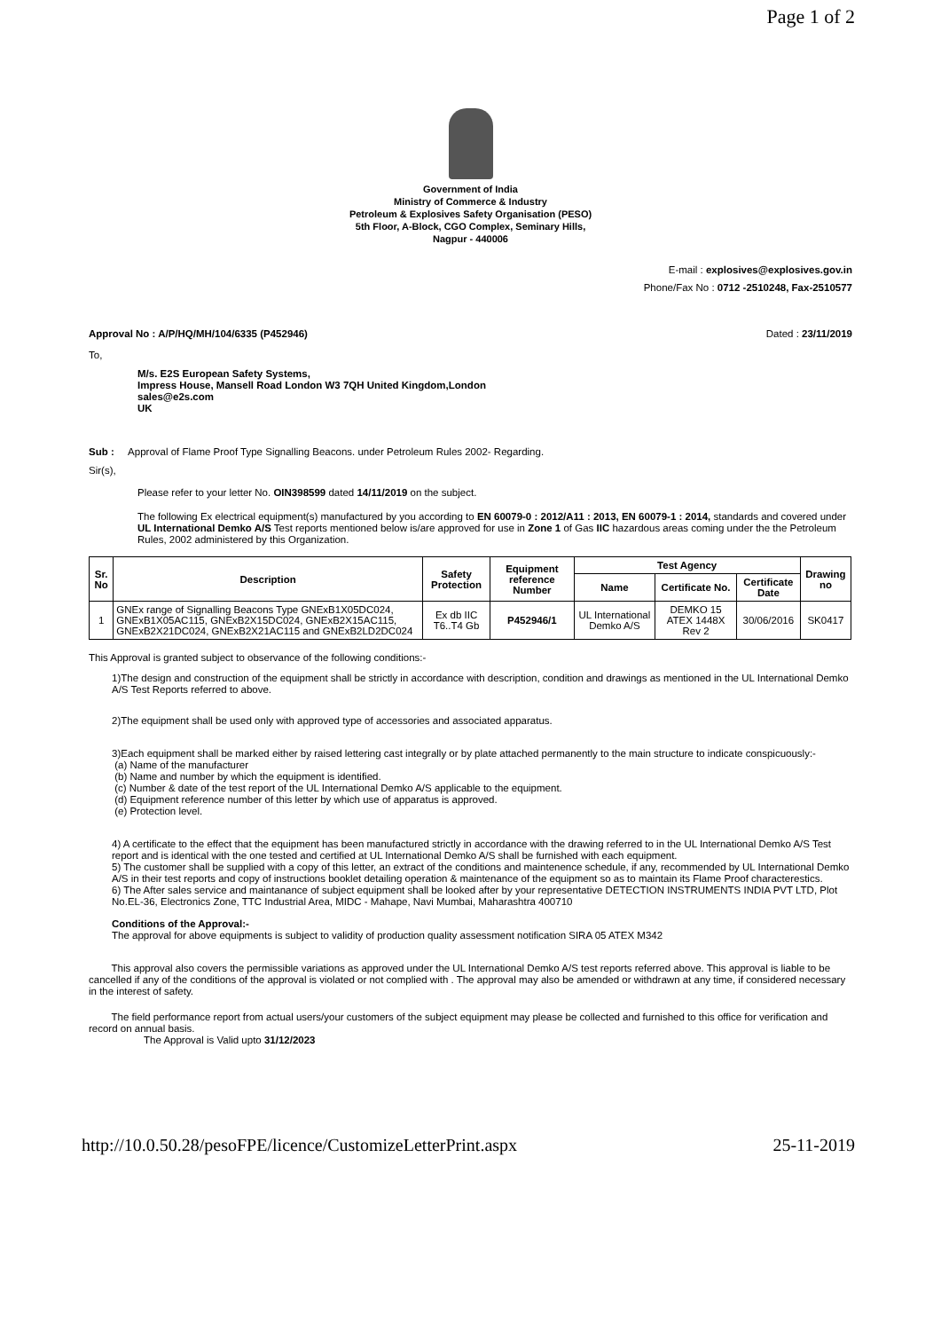Page 1 of 2
Government of India
Ministry of Commerce & Industry
Petroleum & Explosives Safety Organisation (PESO)
5th Floor, A-Block, CGO Complex, Seminary Hills,
Nagpur - 440006
E-mail : explosives@explosives.gov.in
Phone/Fax No : 0712 -2510248, Fax-2510577
Approval No : A/P/HQ/MH/104/6335 (P452946) Dated : 23/11/2019
To,
M/s. E2S European Safety Systems,
Impress House, Mansell Road London W3 7QH United Kingdom,London
sales@e2s.com
UK
Sub : Approval of Flame Proof Type Signalling Beacons. under Petroleum Rules 2002- Regarding.
Sir(s),
Please refer to your letter No. OIN398599 dated 14/11/2019 on the subject.
The following Ex electrical equipment(s) manufactured by you according to EN 60079-0 : 2012/A11 : 2013, EN 60079-1 : 2014, standards and covered under UL International Demko A/S Test reports mentioned below is/are approved for use in Zone 1 of Gas IIC hazardous areas coming under the the Petroleum Rules, 2002 administered by this Organization.
| Sr. No | Description | Safety Protection | Equipment reference Number | Test Agency | | | Drawing no |
| --- | --- | --- | --- | --- | --- | --- | --- |
| | | | | Name | Certificate No. | Certificate Date | |
| 1 | GNEx range of Signalling Beacons Type GNExB1X05DC024, GNExB1X05AC115, GNExB2X15DC024, GNExB2X15AC115, GNExB2X21DC024, GNExB2X21AC115 and GNExB2LD2DC024 | Ex db IIC T6..T4 Gb | P452946/1 | UL International Demko A/S | DEMKO 15 ATEX 1448X Rev 2 | 30/06/2016 | SK0417 |
This Approval is granted subject to observance of the following conditions:-
1)The design and construction of the equipment shall be strictly in accordance with description, condition and drawings as mentioned in the UL International Demko A/S Test Reports referred to above.
2)The equipment shall be used only with approved type of accessories and associated apparatus.
3)Each equipment shall be marked either by raised lettering cast integrally or by plate attached permanently to the main structure to indicate conspicuously:-
(a) Name of the manufacturer
(b) Name and number by which the equipment is identified.
(c) Number & date of the test report of the UL International Demko A/S applicable to the equipment.
(d) Equipment reference number of this letter by which use of apparatus is approved.
(e) Protection level.
4) A certificate to the effect that the equipment has been manufactured strictly in accordance with the drawing referred to in the UL International Demko A/S Test report and is identical with the one tested and certified at UL International Demko A/S shall be furnished with each equipment.
5) The customer shall be supplied with a copy of this letter, an extract of the conditions and maintenence schedule, if any, recommended by UL International Demko A/S in their test reports and copy of instructions booklet detailing operation & maintenance of the equipment so as to maintain its Flame Proof characterestics.
6) The After sales service and maintanance of subject equipment shall be looked after by your representative DETECTION INSTRUMENTS INDIA PVT LTD, Plot No.EL-36, Electronics Zone, TTC Industrial Area, MIDC - Mahape, Navi Mumbai, Maharashtra 400710
Conditions of the Approval:-
The approval for above equipments is subject to validity of production quality assessment notification SIRA 05 ATEX M342
This approval also covers the permissible variations as approved under the UL International Demko A/S test reports referred above. This approval is liable to be cancelled if any of the conditions of the approval is violated or not complied with . The approval may also be amended or withdrawn at any time, if considered necessary in the interest of safety.
The field performance report from actual users/your customers of the subject equipment may please be collected and furnished to this office for verification and record on annual basis.
The Approval is Valid upto 31/12/2023
http://10.0.50.28/pesoFPE/licence/CustomizeLetterPrint.aspx 25-11-2019